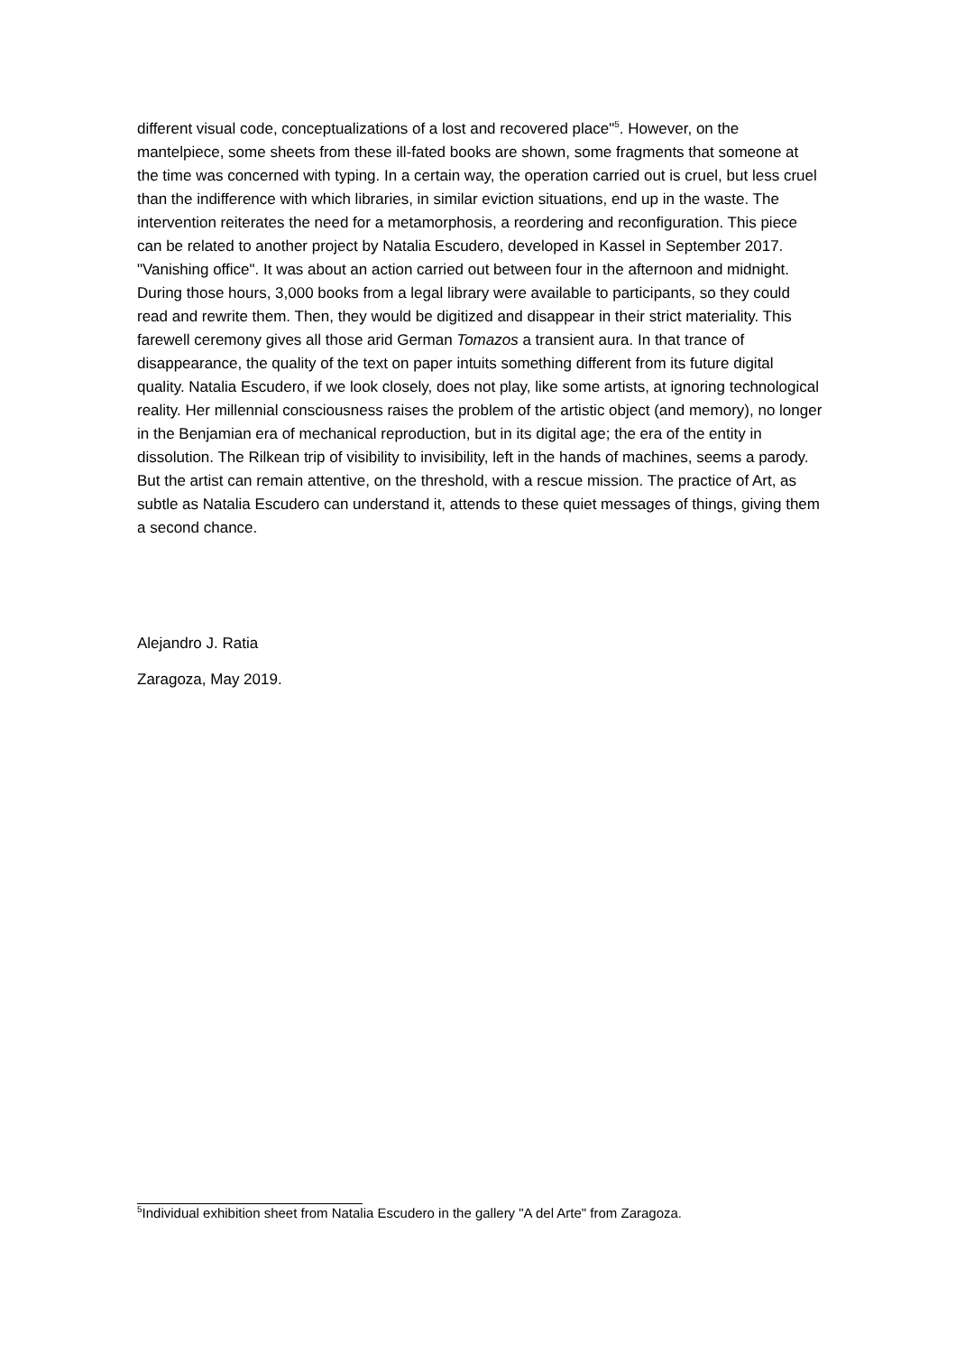different visual code, conceptualizations of a lost and recovered place"<sup>5</sup>. However, on the mantelpiece, some sheets from these ill-fated books are shown, some fragments that someone at the time was concerned with typing. In a certain way, the operation carried out is cruel, but less cruel than the indifference with which libraries, in similar eviction situations, end up in the waste. The intervention reiterates the need for a metamorphosis, a reordering and reconfiguration. This piece can be related to another project by Natalia Escudero, developed in Kassel in September 2017. "Vanishing office". It was about an action carried out between four in the afternoon and midnight. During those hours, 3,000 books from a legal library were available to participants, so they could read and rewrite them. Then, they would be digitized and disappear in their strict materiality. This farewell ceremony gives all those arid German Tomazos a transient aura. In that trance of disappearance, the quality of the text on paper intuits something different from its future digital quality. Natalia Escudero, if we look closely, does not play, like some artists, at ignoring technological reality. Her millennial consciousness raises the problem of the artistic object (and memory), no longer in the Benjamian era of mechanical reproduction, but in its digital age; the era of the entity in dissolution. The Rilkean trip of visibility to invisibility, left in the hands of machines, seems a parody. But the artist can remain attentive, on the threshold, with a rescue mission. The practice of Art, as subtle as Natalia Escudero can understand it, attends to these quiet messages of things, giving them a second chance.
Alejandro J. Ratia
Zaragoza, May 2019.
<sup>5</sup> Individual exhibition sheet from Natalia Escudero in the gallery "A del Arte" from Zaragoza.